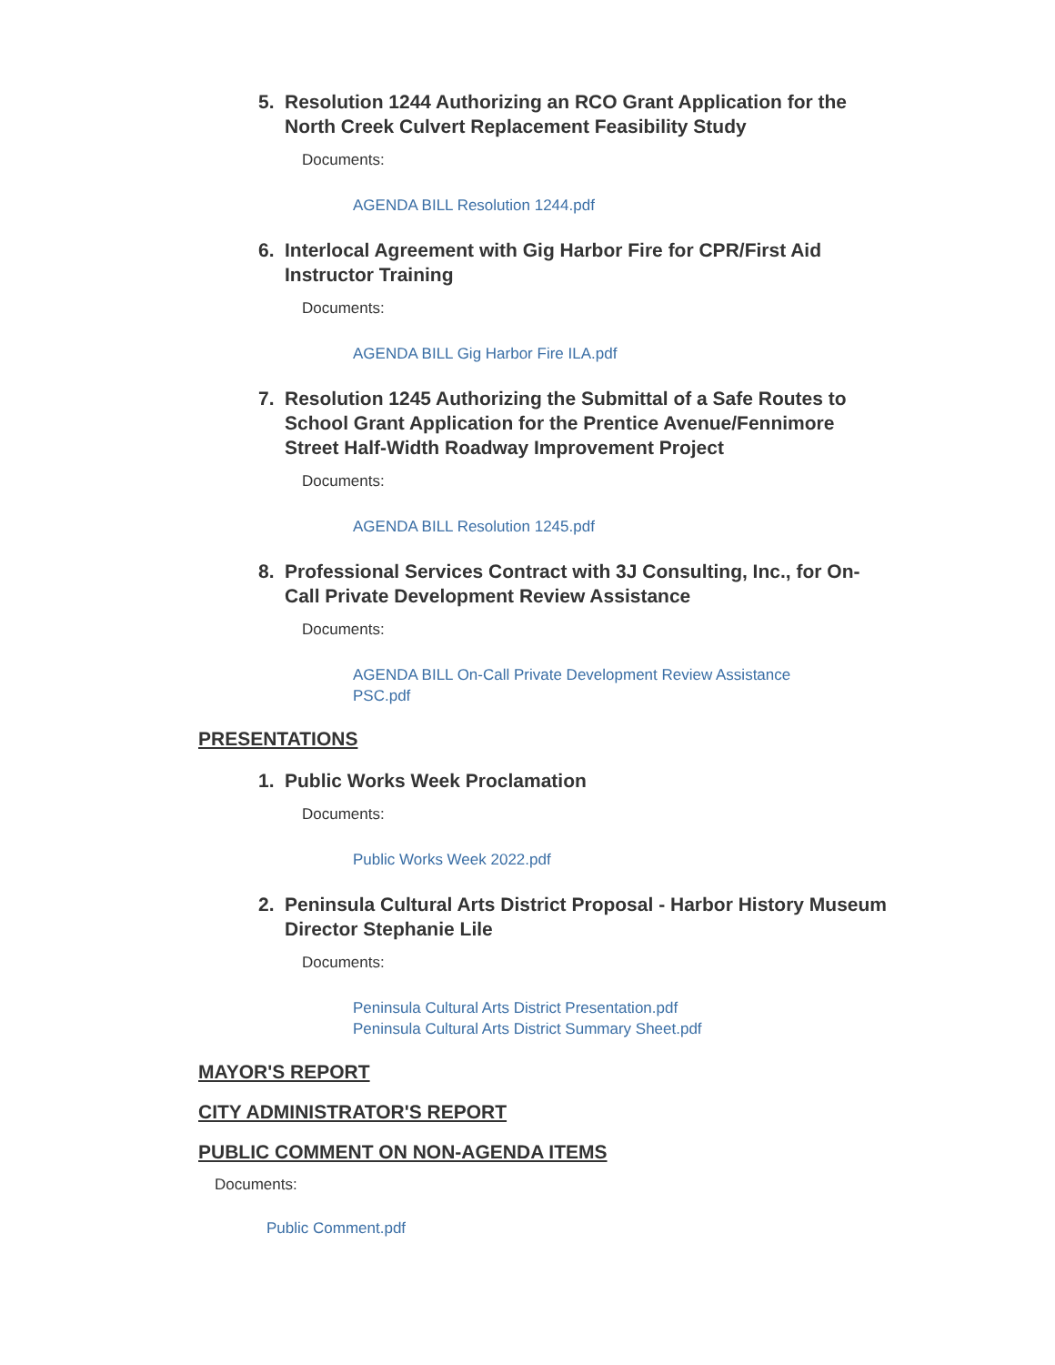5. Resolution 1244 Authorizing an RCO Grant Application for the North Creek Culvert Replacement Feasibility Study
Documents:
AGENDA BILL Resolution 1244.pdf
6. Interlocal Agreement with Gig Harbor Fire for CPR/First Aid Instructor Training
Documents:
AGENDA BILL Gig Harbor Fire ILA.pdf
7. Resolution 1245 Authorizing the Submittal of a Safe Routes to School Grant Application for the Prentice Avenue/Fennimore Street Half-Width Roadway Improvement Project
Documents:
AGENDA BILL Resolution 1245.pdf
8. Professional Services Contract with 3J Consulting, Inc., for On-Call Private Development Review Assistance
Documents:
AGENDA BILL On-Call Private Development Review Assistance PSC.pdf
PRESENTATIONS
1. Public Works Week Proclamation
Documents:
Public Works Week 2022.pdf
2. Peninsula Cultural Arts District Proposal - Harbor History Museum Director Stephanie Lile
Documents:
Peninsula Cultural Arts District Presentation.pdf
Peninsula Cultural Arts District Summary Sheet.pdf
MAYOR'S REPORT
CITY ADMINISTRATOR'S REPORT
PUBLIC COMMENT ON NON-AGENDA ITEMS
Documents:
Public Comment.pdf